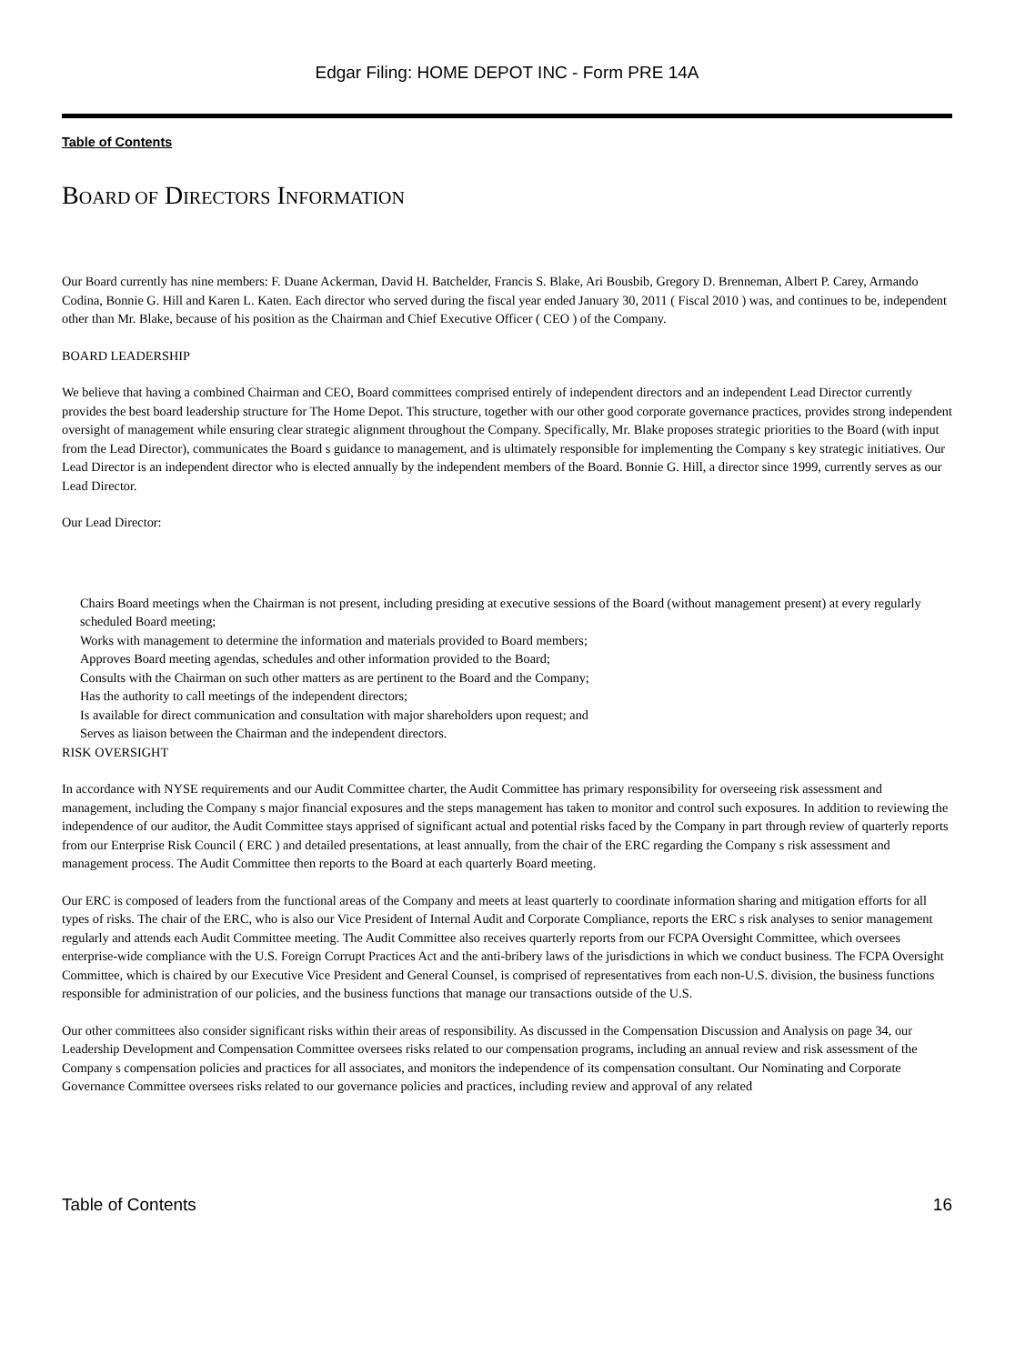Edgar Filing: HOME DEPOT INC - Form PRE 14A
Table of Contents
BOARD OF DIRECTORS INFORMATION
Our Board currently has nine members: F. Duane Ackerman, David H. Batchelder, Francis S. Blake, Ari Bousbib, Gregory D. Brenneman, Albert P. Carey, Armando Codina, Bonnie G. Hill and Karen L. Katen. Each director who served during the fiscal year ended January 30, 2011 ( Fiscal 2010 ) was, and continues to be, independent other than Mr. Blake, because of his position as the Chairman and Chief Executive Officer ( CEO ) of the Company.
BOARD LEADERSHIP
We believe that having a combined Chairman and CEO, Board committees comprised entirely of independent directors and an independent Lead Director currently provides the best board leadership structure for The Home Depot. This structure, together with our other good corporate governance practices, provides strong independent oversight of management while ensuring clear strategic alignment throughout the Company. Specifically, Mr. Blake proposes strategic priorities to the Board (with input from the Lead Director), communicates the Board s guidance to management, and is ultimately responsible for implementing the Company s key strategic initiatives. Our Lead Director is an independent director who is elected annually by the independent members of the Board. Bonnie G. Hill, a director since 1999, currently serves as our Lead Director.
Our Lead Director:
Chairs Board meetings when the Chairman is not present, including presiding at executive sessions of the Board (without management present) at every regularly scheduled Board meeting;
Works with management to determine the information and materials provided to Board members;
Approves Board meeting agendas, schedules and other information provided to the Board;
Consults with the Chairman on such other matters as are pertinent to the Board and the Company;
Has the authority to call meetings of the independent directors;
Is available for direct communication and consultation with major shareholders upon request; and
Serves as liaison between the Chairman and the independent directors.
RISK OVERSIGHT
In accordance with NYSE requirements and our Audit Committee charter, the Audit Committee has primary responsibility for overseeing risk assessment and management, including the Company s major financial exposures and the steps management has taken to monitor and control such exposures. In addition to reviewing the independence of our auditor, the Audit Committee stays apprised of significant actual and potential risks faced by the Company in part through review of quarterly reports from our Enterprise Risk Council ( ERC ) and detailed presentations, at least annually, from the chair of the ERC regarding the Company s risk assessment and management process. The Audit Committee then reports to the Board at each quarterly Board meeting.
Our ERC is composed of leaders from the functional areas of the Company and meets at least quarterly to coordinate information sharing and mitigation efforts for all types of risks. The chair of the ERC, who is also our Vice President of Internal Audit and Corporate Compliance, reports the ERC s risk analyses to senior management regularly and attends each Audit Committee meeting. The Audit Committee also receives quarterly reports from our FCPA Oversight Committee, which oversees enterprise-wide compliance with the U.S. Foreign Corrupt Practices Act and the anti-bribery laws of the jurisdictions in which we conduct business. The FCPA Oversight Committee, which is chaired by our Executive Vice President and General Counsel, is comprised of representatives from each non-U.S. division, the business functions responsible for administration of our policies, and the business functions that manage our transactions outside of the U.S.
Our other committees also consider significant risks within their areas of responsibility. As discussed in the Compensation Discussion and Analysis on page 34, our Leadership Development and Compensation Committee oversees risks related to our compensation programs, including an annual review and risk assessment of the Company s compensation policies and practices for all associates, and monitors the independence of its compensation consultant. Our Nominating and Corporate Governance Committee oversees risks related to our governance policies and practices, including review and approval of any related
Table of Contents 16